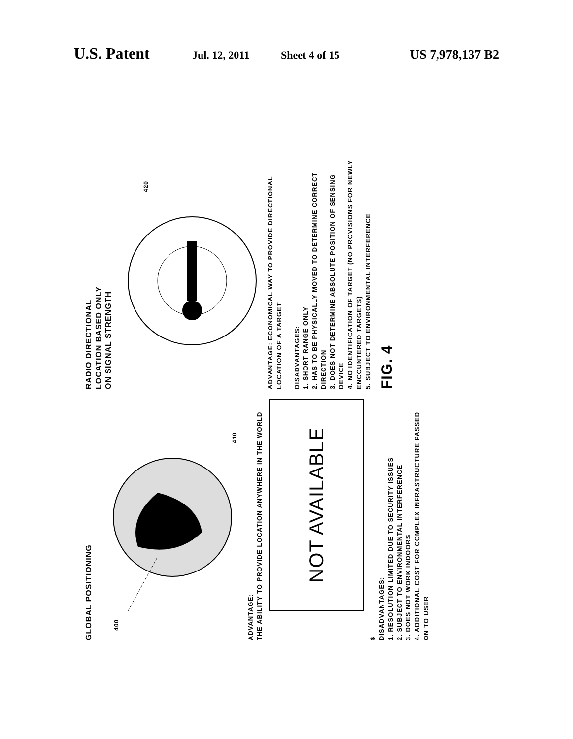U.S. Patent Jul. 12, 2011 Sheet 4 of 15 US 7,978,137 B2
GLOBAL POSITIONING
400
410
ADVANTAGE:
THE ABILITY TO PROVIDE LOCATION ANYWHERE IN THE WORLD
NOT AVAILABLE
$
DISADVANTAGES:
1. RESOLUTION LIMITED DUE TO SECURITY ISSUES
2. SUBJECT TO ENVIRONMENTAL INTERFERENCE
3. DOES NOT WORK INDOORS
4. ADDITIONAL COST FOR COMPLEX INFRASTRUCTURE PASSED ON TO USER
RADIO DIRECTIONAL
LOCATION BASED ONLY
ON SIGNAL STRENGTH
420
ADVANTAGE: ECONOMICAL WAY TO PROVIDE DIRECTIONAL LOCATION OF A TARGET.
DISADVANTAGES:
1. SHORT RANGE ONLY
2. HAS TO BE PHYSICALLY MOVED TO DETERMINE CORRECT DIRECTION
3. DOES NOT DETERMINE ABSOLUTE POSITION OF SENSING DEVICE
4. NO IDENTIFICATION OF TARGET (NO PROVISIONS FOR NEWLY ENCOUNTERED TARGETS)
5. SUBJECT TO ENVIRONMENTAL INTERFERENCE
FIG. 4